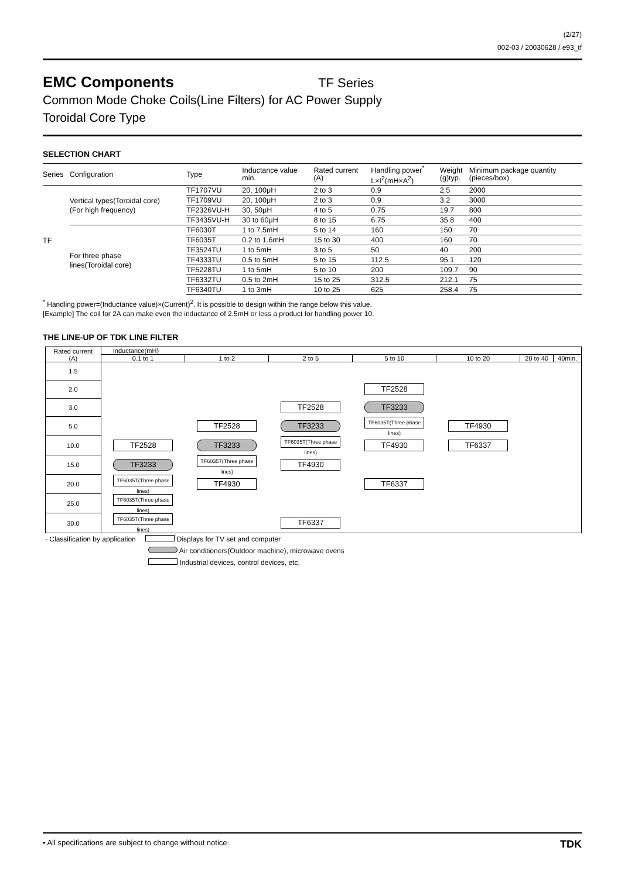(2/27)
002-03 / 20030628 / e93_tf
EMC Components
TF Series
Common Mode Choke Coils(Line Filters) for AC Power Supply
Toroidal Core Type
SELECTION CHART
| Series | Configuration | Type | Inductance value min. | Rated current (A) | Handling power<sup>*</sup> L×I<sup>2</sup>(mH×A<sup>2</sup>) | Weight (g)typ. | Minimum package quantity (pieces/box) |
| --- | --- | --- | --- | --- | --- | --- | --- |
| TF | Vertical types(Toroidal core) (For high frequency) | TF1707VU | 20, 100μH | 2 to 3 | 0.9 | 2.5 | 2000 |
| | | TF1709VU | 20, 100μH | 2 to 3 | 0.9 | 3.2 | 3000 |
| | | TF2326VU-H | 30, 50μH | 4 to 5 | 0.75 | 19.7 | 800 |
| | | TF3435VU-H | 30 to 60μH | 8 to 15 | 6.75 | 35.8 | 400 |
| | For three phase lines(Toroidal core) | TF6030T | 1 to 7.5mH | 5 to 14 | 160 | 150 | 70 |
| | | TF6035T | 0.2 to 1.6mH | 15 to 30 | 400 | 160 | 70 |
| | | TF3524TU | 1 to 5mH | 3 to 5 | 50 | 40 | 200 |
| | | TF4333TU | 0.5 to 5mH | 5 to 15 | 112.5 | 95.1 | 120 |
| | | TF5228TU | 1 to 5mH | 5 to 10 | 200 | 109.7 | 90 |
| | | TF6332TU | 0.5 to 2mH | 15 to 25 | 312.5 | 212.1 | 75 |
| | | TF6340TU | 1 to 3mH | 10 to 25 | 625 | 258.4 | 75 |
<sup>*</sup> Handling power=(Inductance value)×(Current)<sup>2</sup>. It is possible to design within the range below this value.
[Example] The coil for 2A can make even the inductance of 2.5mH or less a product for handling power 10.
THE LINE-UP OF TDK LINE FILTER
| Rated current (A) | Inductance(mH) | | | | | | |
| --- | --- | --- | --- | --- | --- | --- | --- |
| | 0.1 to 1 | 1 to 2 | 2 to 5 | 5 to 10 | 10 to 20 | 20 to 40 | 40min. |
| 1.5 | | | | | | | |
| 2.0 | | | | TF2528 | | | |
| 3.0 | | | TF2528 | TF3233 | | | |
| 5.0 | | TF2528 | TF3233 | TF6035T(Three phase lines) | TF4930 | | |
| 10.0 | TF2528 | TF3233 | TF6035T(Three phase lines) | TF4930 | TF6337 | | |
| 15.0 | TF3233 | TF6035T(Three phase lines) | TF4930 | | | | |
| 20.0 | TF6035T(Three phase lines) | TF4930 | | TF6337 | | | |
| 25.0 | TF6035T(Three phase lines) | | | | | | |
| 30.0 | TF6035T(Three phase lines) | | TF6337 | | | | |
· Classification by application Displays for TV set and computer
Air conditioners(Outdoor machine), microwave ovens
Industrial devices, control devices, etc.
• All specifications are subject to change without notice. TDK